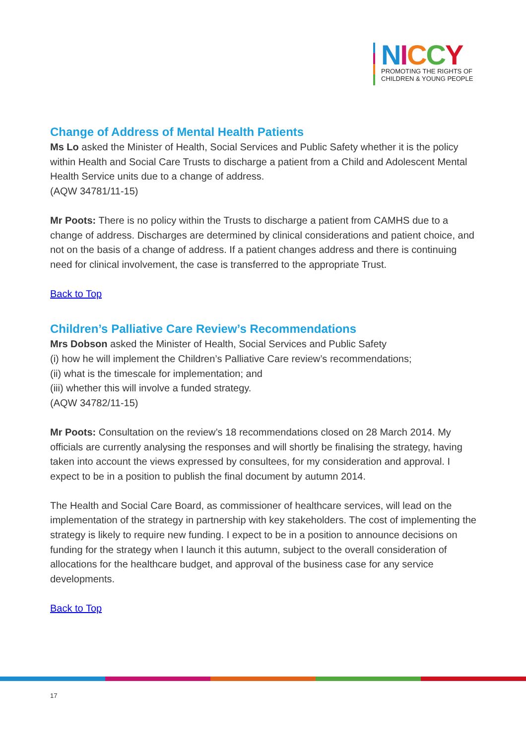NICCY
PROMOTING THE RIGHTS OF
CHILDREN & YOUNG PEOPLE
Change of Address of Mental Health Patients
Ms Lo asked the Minister of Health, Social Services and Public Safety whether it is the policy within Health and Social Care Trusts to discharge a patient from a Child and Adolescent Mental Health Service units due to a change of address.
(AQW 34781/11-15)
Mr Poots: There is no policy within the Trusts to discharge a patient from CAMHS due to a change of address. Discharges are determined by clinical considerations and patient choice, and not on the basis of a change of address. If a patient changes address and there is continuing need for clinical involvement, the case is transferred to the appropriate Trust.
Back to Top
Children’s Palliative Care Review’s Recommendations
Mrs Dobson asked the Minister of Health, Social Services and Public Safety
(i) how he will implement the Children’s Palliative Care review’s recommendations;
(ii) what is the timescale for implementation; and
(iii) whether this will involve a funded strategy.
(AQW 34782/11-15)
Mr Poots: Consultation on the review’s 18 recommendations closed on 28 March 2014. My officials are currently analysing the responses and will shortly be finalising the strategy, having taken into account the views expressed by consultees, for my consideration and approval. I expect to be in a position to publish the final document by autumn 2014.
The Health and Social Care Board, as commissioner of healthcare services, will lead on the implementation of the strategy in partnership with key stakeholders. The cost of implementing the strategy is likely to require new funding. I expect to be in a position to announce decisions on funding for the strategy when I launch it this autumn, subject to the overall consideration of allocations for the healthcare budget, and approval of the business case for any service developments.
Back to Top
17